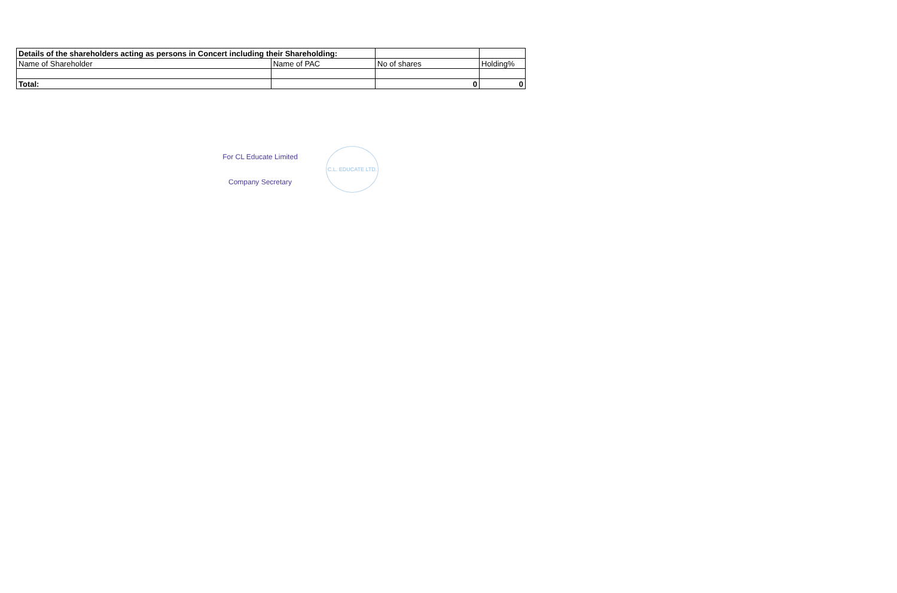| Details of the shareholders acting as persons in Concert including their Shareholding: | | | |
| Name of Shareholder | Name of PAC | No of shares | Holding% |
| Total: | | 0 | 0 |
For CL Educate Limited
Company Secretary
C.L. EDUCATE LTD.